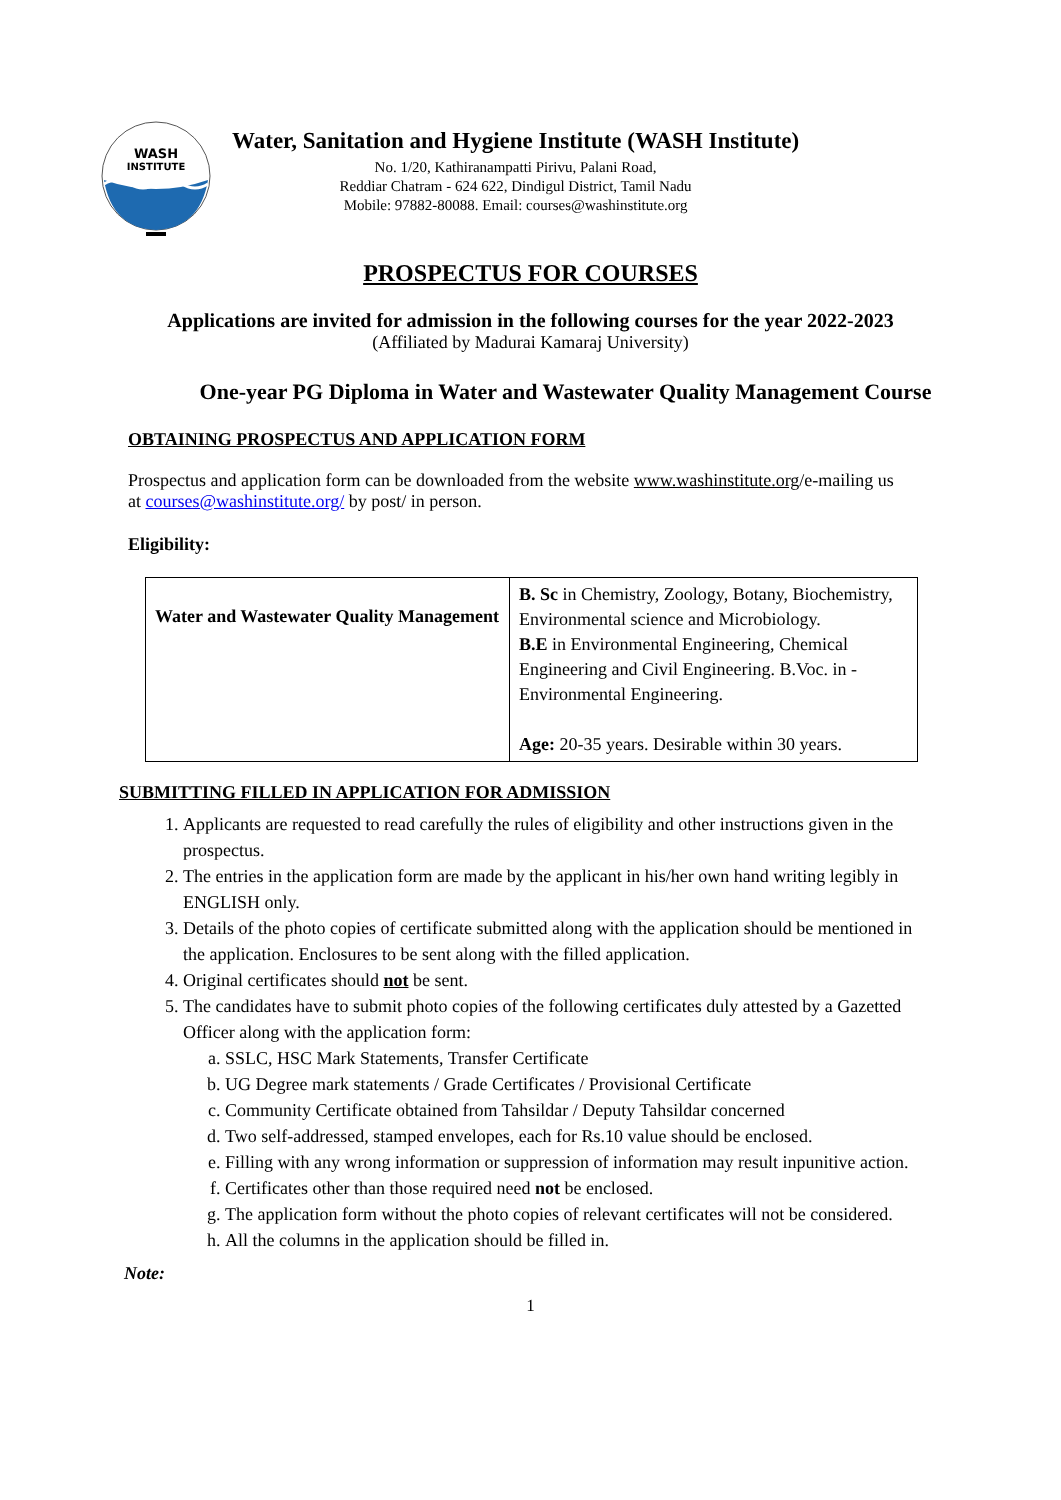WASH
INSTITUTE
Water, Sanitation and Hygiene Institute (WASH Institute)
No. 1/20, Kathiranampatti Pirivu, Palani Road,
Reddiar Chatram - 624 622, Dindigul District, Tamil Nadu
Mobile: 97882-80088. Email: courses@washinstitute.org
PROSPECTUS FOR COURSES
Applications are invited for admission in the following courses for the year 2022-2023
(Affiliated by Madurai Kamaraj University)
One-year PG Diploma in Water and Wastewater Quality Management Course
OBTAINING PROSPECTUS AND APPLICATION FORM
Prospectus and application form can be downloaded from the website www.washinstitute.org/e-mailing us at courses@washinstitute.org/ by post/ in person.
Eligibility:
| Water and Wastewater Quality Management | B. Sc in Chemistry, Zoology, Botany, Biochemistry, Environmental science and Microbiology. B.E in Environmental Engineering, Chemical Engineering and Civil Engineering. B.Voc. in - Environmental Engineering. Age: 20-35 years. Desirable within 30 years. |
SUBMITTING FILLED IN APPLICATION FOR ADMISSION
1. Applicants are requested to read carefully the rules of eligibility and other instructions given in the prospectus.
2. The entries in the application form are made by the applicant in his/her own hand writing legibly in ENGLISH only.
3. Details of the photo copies of certificate submitted along with the application should be mentioned in the application. Enclosures to be sent along with the filled application.
4. Original certificates should not be sent.
5. The candidates have to submit photo copies of the following certificates duly attested by a Gazetted Officer along with the application form:
a. SSLC, HSC Mark Statements, Transfer Certificate
b. UG Degree mark statements / Grade Certificates / Provisional Certificate
c. Community Certificate obtained from Tahsildar / Deputy Tahsildar concerned
d. Two self-addressed, stamped envelopes, each for Rs.10 value should be enclosed.
e. Filling with any wrong information or suppression of information may result inpunitive action.
f. Certificates other than those required need not be enclosed.
g. The application form without the photo copies of relevant certificates will not be considered.
h. All the columns in the application should be filled in.
Note:
1